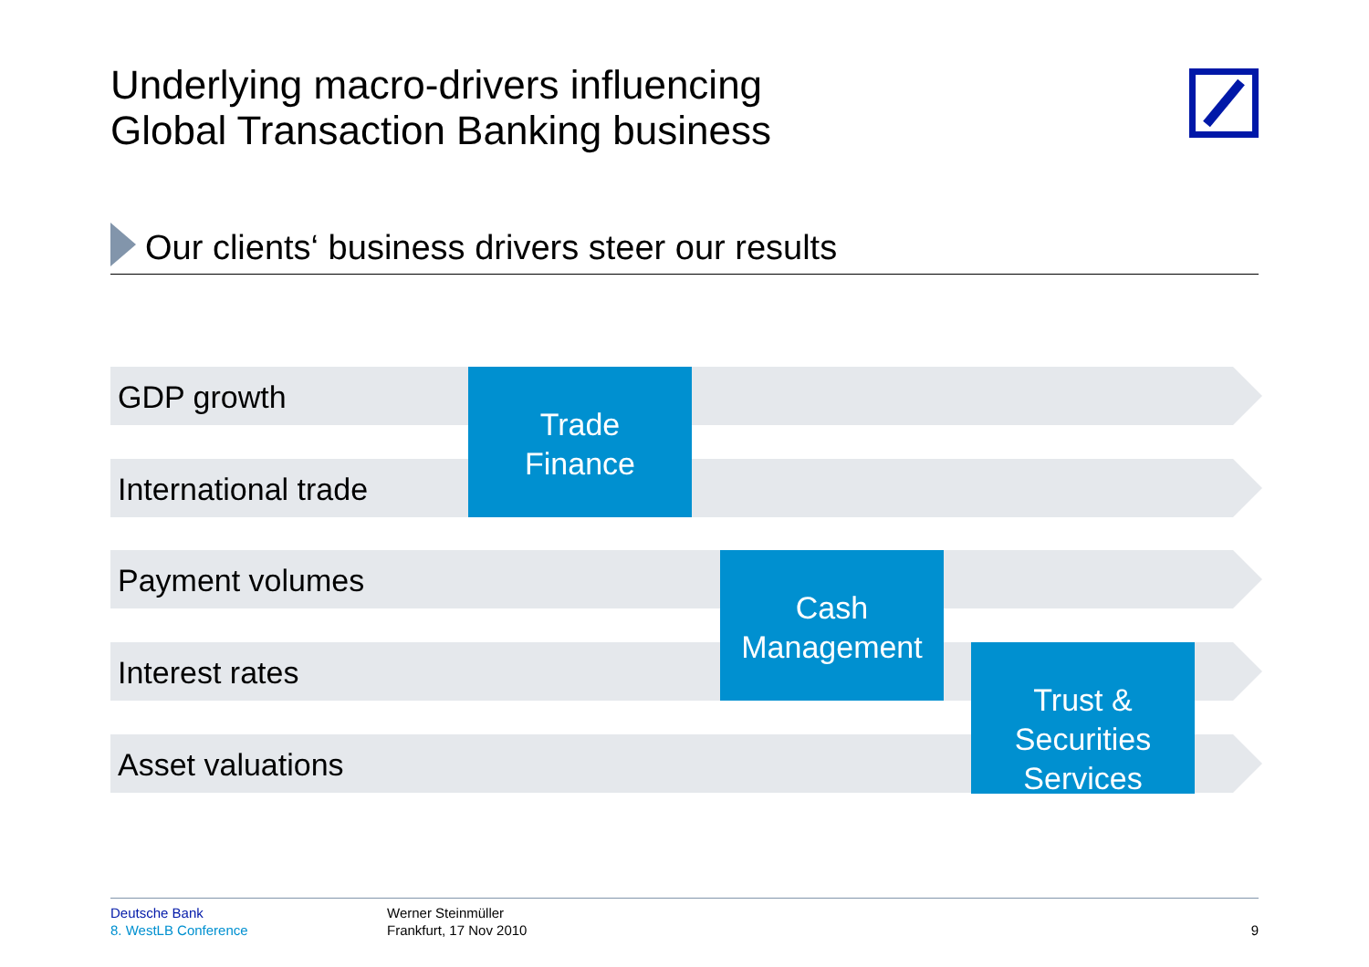Underlying macro-drivers influencing
Global Transaction Banking business
Our clients‘ business drivers steer our results
GDP growth
International trade
Payment volumes
Interest rates
Asset valuations
Trade
Finance
Cash
Management
Trust &
Securities
Services
Deutsche Bank
8. WestLB Conference
Werner Steinmüller
Frankfurt, 17 Nov 2010
9